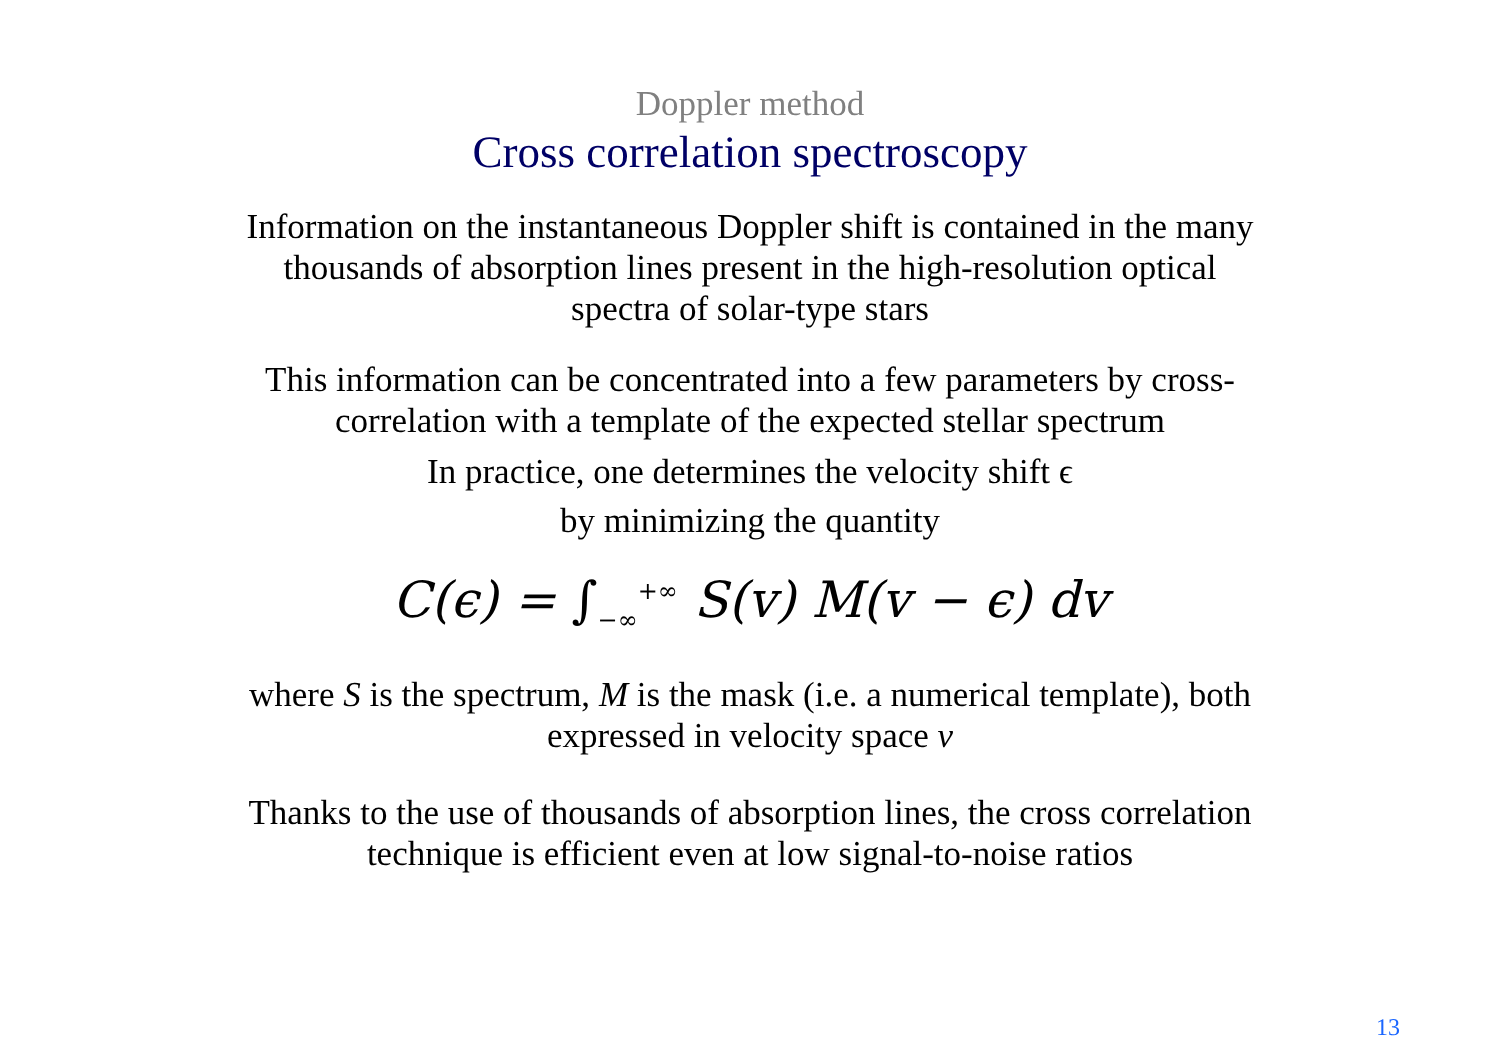Doppler method
Cross correlation spectroscopy
Information on the instantaneous Doppler shift is contained in the many
thousands of absorption lines present in the high-resolution optical
spectra of solar-type stars
This information can be concentrated into a few parameters by cross-
correlation with a template of the expected stellar spectrum
In practice, one determines the velocity shift ϵ
by minimizing the quantity
C(ϵ) = ∫<sub>−∞</sub><sup>+∞</sup> S(v) M(v − ϵ) dv
where S is the spectrum, M is the mask (i.e. a numerical template), both
expressed in velocity space v
Thanks to the use of thousands of absorption lines, the cross correlation
technique is efficient even at low signal-to-noise ratios
13